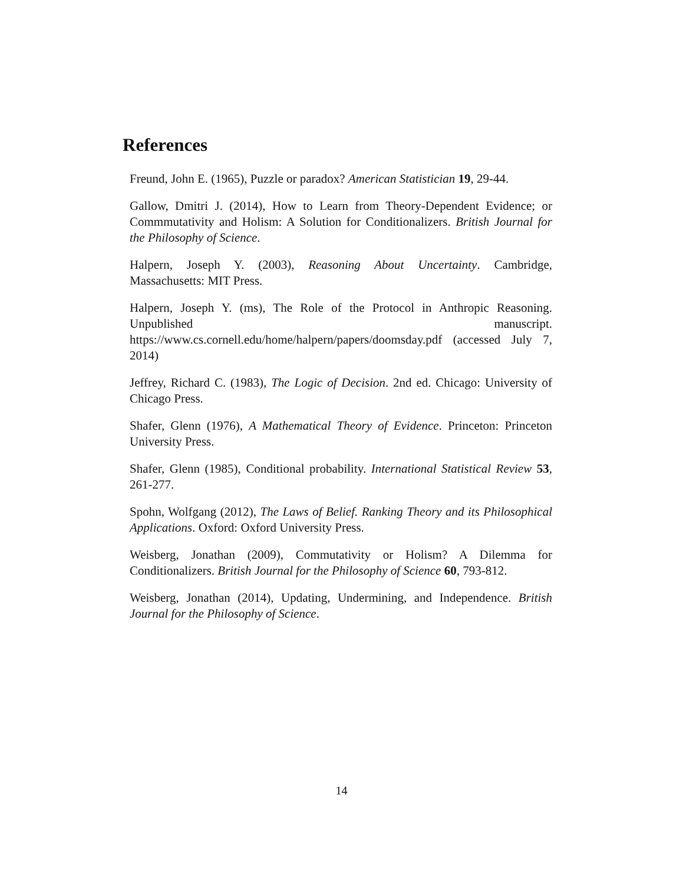References
Freund, John E. (1965), Puzzle or paradox? American Statistician 19, 29-44.
Gallow, Dmitri J. (2014), How to Learn from Theory-Dependent Evidence; or Commmutativity and Holism: A Solution for Conditionalizers. British Journal for the Philosophy of Science.
Halpern, Joseph Y. (2003), Reasoning About Uncertainty. Cambridge, Massachusetts: MIT Press.
Halpern, Joseph Y. (ms), The Role of the Protocol in Anthropic Reasoning. Unpublished manuscript. https://www.cs.cornell.edu/home/halpern/papers/doomsday.pdf (accessed July 7, 2014)
Jeffrey, Richard C. (1983), The Logic of Decision. 2nd ed. Chicago: University of Chicago Press.
Shafer, Glenn (1976), A Mathematical Theory of Evidence. Princeton: Princeton University Press.
Shafer, Glenn (1985), Conditional probability. International Statistical Review 53, 261-277.
Spohn, Wolfgang (2012), The Laws of Belief. Ranking Theory and its Philosophical Applications. Oxford: Oxford University Press.
Weisberg, Jonathan (2009), Commutativity or Holism? A Dilemma for Conditionalizers. British Journal for the Philosophy of Science 60, 793-812.
Weisberg, Jonathan (2014), Updating, Undermining, and Independence. British Journal for the Philosophy of Science.
14